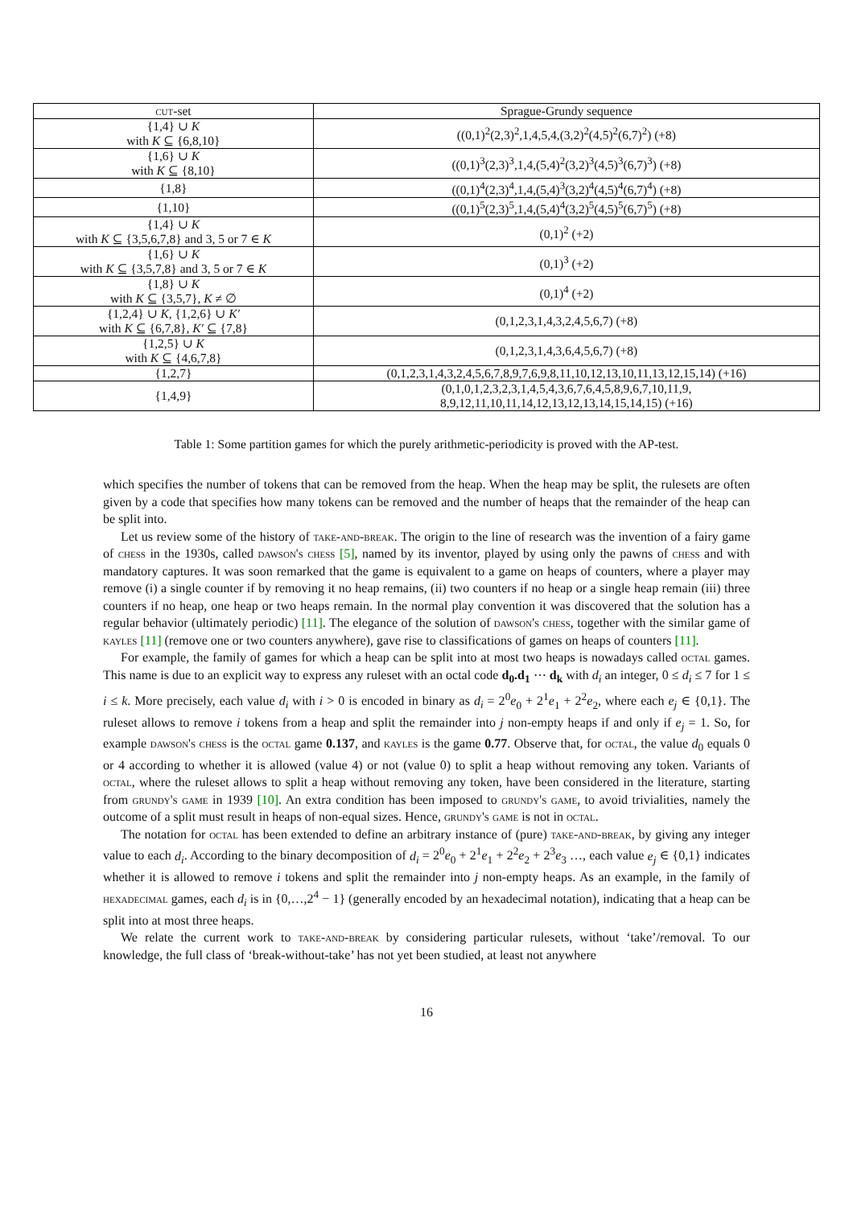| cut -set | Sprague-Grundy sequence |
| --- | --- |
| {1,4} ∪ K with K ⊆ {6,8,10} | ((0,1)<sup>2</sup>(2,3)<sup>2</sup>,1,4,5,4,(3,2)<sup>2</sup>(4,5)<sup>2</sup>(6,7)<sup>2</sup>) (+8) |
| {1,6} ∪ K with K ⊆ {8,10} | ((0,1)<sup>3</sup>(2,3)<sup>3</sup>,1,4,(5,4)<sup>2</sup>(3,2)<sup>3</sup>(4,5)<sup>3</sup>(6,7)<sup>3</sup>) (+8) |
| {1,8} | ((0,1)<sup>4</sup>(2,3)<sup>4</sup>,1,4,(5,4)<sup>3</sup>(3,2)<sup>4</sup>(4,5)<sup>4</sup>(6,7)<sup>4</sup>) (+8) |
| {1,10} | ((0,1)<sup>5</sup>(2,3)<sup>5</sup>,1,4,(5,4)<sup>4</sup>(3,2)<sup>5</sup>(4,5)<sup>5</sup>(6,7)<sup>5</sup>) (+8) |
| {1,4} ∪ K with K ⊆ {3,5,6,7,8} and 3, 5 or 7 ∈ K | (0,1)<sup>2</sup> (+2) |
| {1,6} ∪ K with K ⊆ {3,5,7,8} and 3, 5 or 7 ∈ K | (0,1)<sup>3</sup> (+2) |
| {1,8} ∪ K with K ⊆ {3,5,7}, K ≠ ∅ | (0,1)<sup>4</sup> (+2) |
| {1,2,4} ∪ K , {1,2,6} ∪ K′ with K ⊆ {6,7,8}, K′ ⊆ {7,8} | (0,1,2,3,1,4,3,2,4,5,6,7) (+8) |
| {1,2,5} ∪ K with K ⊆ {4,6,7,8} | (0,1,2,3,1,4,3,6,4,5,6,7) (+8) |
| {1,2,7} | (0,1,2,3,1,4,3,2,4,5,6,7,8,9,7,6,9,8,11,10,12,13,10,11,13,12,15,14) (+16) |
| {1,4,9} | (0,1,0,1,2,3,2,3,1,4,5,4,3,6,7,6,4,5,8,9,6,7,10,11,9, 8,9,12,11,10,11,14,12,13,12,13,14,15,14,15) (+16) |
Table 1: Some partition games for which the purely arithmetic-periodicity is proved with the AP-test.
which specifies the number of tokens that can be removed from the heap. When the heap may be split, the rulesets are often given by a code that specifies how many tokens can be removed and the number of heaps that the remainder of the heap can be split into.
Let us review some of the history of take-and-break. The origin to the line of research was the invention of a fairy game of chess in the 1930s, called dawson's chess [5], named by its inventor, played by using only the pawns of chess and with mandatory captures. It was soon remarked that the game is equivalent to a game on heaps of counters, where a player may remove (i) a single counter if by removing it no heap remains, (ii) two counters if no heap or a single heap remain (iii) three counters if no heap, one heap or two heaps remain. In the normal play convention it was discovered that the solution has a regular behavior (ultimately periodic) [11]. The elegance of the solution of dawson's chess, together with the similar game of kayles [11] (remove one or two counters anywhere), gave rise to classifications of games on heaps of counters [11].
For example, the family of games for which a heap can be split into at most two heaps is nowadays called octal games. This name is due to an explicit way to express any ruleset with an octal code d<sub>0</sub>.d<sub>1</sub> ⋯ d<sub>k</sub> with d<sub>i</sub> an integer, 0 ≤ d<sub>i</sub> ≤ 7 for 1 ≤ i ≤ k. More precisely, each value d<sub>i</sub> with i > 0 is encoded in binary as d<sub>i</sub> = 2<sup>0</sup>e<sub>0</sub> + 2<sup>1</sup>e<sub>1</sub> + 2<sup>2</sup>e<sub>2</sub>, where each e<sub>j</sub> ∈ {0,1}. The ruleset allows to remove i tokens from a heap and split the remainder into j non-empty heaps if and only if e<sub>j</sub> = 1. So, for example dawson's chess is the octal game 0.137, and kayles is the game 0.77. Observe that, for octal, the value d<sub>0</sub> equals 0 or 4 according to whether it is allowed (value 4) or not (value 0) to split a heap without removing any token. Variants of octal, where the ruleset allows to split a heap without removing any token, have been considered in the literature, starting from grundy's game in 1939 [10]. An extra condition has been imposed to grundy's game, to avoid trivialities, namely the outcome of a split must result in heaps of non-equal sizes. Hence, grundy's game is not in octal.
The notation for octal has been extended to define an arbitrary instance of (pure) take-and-break, by giving any integer value to each d<sub>i</sub>. According to the binary decomposition of d<sub>i</sub> = 2<sup>0</sup>e<sub>0</sub> + 2<sup>1</sup>e<sub>1</sub> + 2<sup>2</sup>e<sub>2</sub> + 2<sup>3</sup>e<sub>3</sub> …, each value e<sub>j</sub> ∈ {0,1} indicates whether it is allowed to remove i tokens and split the remainder into j non-empty heaps. As an example, in the family of hexadecimal games, each d<sub>i</sub> is in {0,…,2<sup>4</sup> − 1} (generally encoded by an hexadecimal notation), indicating that a heap can be split into at most three heaps.
We relate the current work to take-and-break by considering particular rulesets, without ‘take’/removal. To our knowledge, the full class of ‘break-without-take’ has not yet been studied, at least not anywhere
16